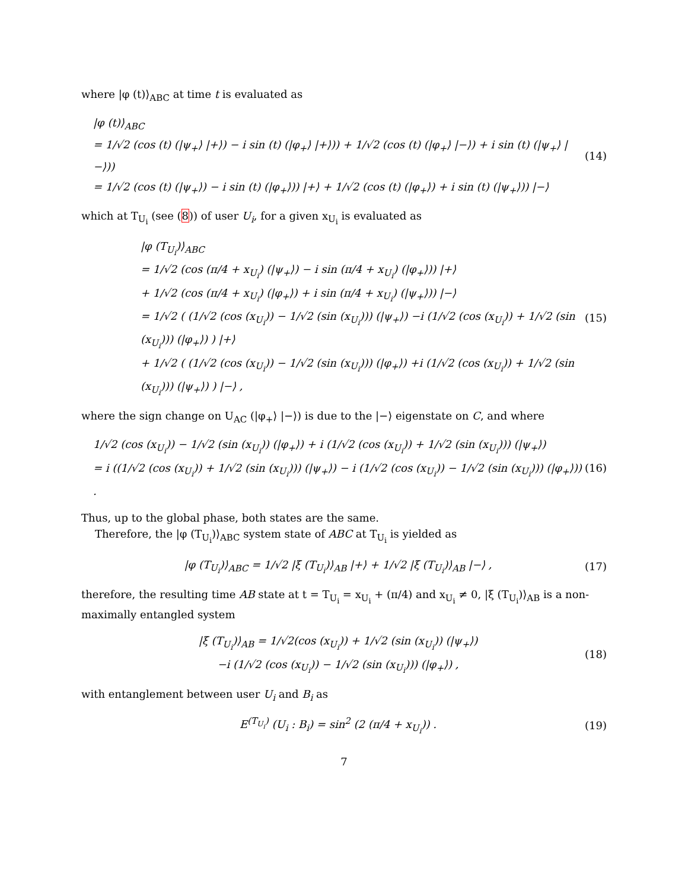where |φ (t)⟩<sub>ABC</sub> at time t is evaluated as
|φ (t)⟩<sub>ABC</sub>
= 1/√2 (cos (t) (|ψ<sub>+</sub>⟩ |+⟩) − i sin (t) (|φ<sub>+</sub>⟩ |+⟩)) + 1/√2 (cos (t) (|φ<sub>+</sub>⟩ |−⟩) + i sin (t) (|ψ<sub>+</sub>⟩ |−⟩))
= 1/√2 (cos (t) (|ψ<sub>+</sub>⟩) − i sin (t) (|φ<sub>+</sub>⟩)) |+⟩ + 1/√2 (cos (t) (|φ<sub>+</sub>⟩) + i sin (t) (|ψ<sub>+</sub>⟩)) |−⟩
(14)
which at T<sub>U<sub>i</sub></sub> (see (8)) of user U<sub>i</sub>, for a given x<sub>U<sub>i</sub></sub> is evaluated as
|φ (T<sub>U<sub>i</sub></sub>)⟩<sub>ABC</sub>
= 1/√2 (cos (π/4 + x<sub>U<sub>i</sub></sub>) (|ψ<sub>+</sub>⟩) − i sin (π/4 + x<sub>U<sub>i</sub></sub>) (|φ<sub>+</sub>⟩)) |+⟩
+ 1/√2 (cos (π/4 + x<sub>U<sub>i</sub></sub>) (|φ<sub>+</sub>⟩) + i sin (π/4 + x<sub>U<sub>i</sub></sub>) (|ψ<sub>+</sub>⟩)) |−⟩
= 1/√2 ( (1/√2 (cos (x<sub>U<sub>i</sub></sub>)) − 1/√2 (sin (x<sub>U<sub>i</sub></sub>))) (|ψ<sub>+</sub>⟩) −i (1/√2 (cos (x<sub>U<sub>i</sub></sub>)) + 1/√2 (sin (x<sub>U<sub>i</sub></sub>))) (|φ<sub>+</sub>⟩) ) |+⟩
+ 1/√2 ( (1/√2 (cos (x<sub>U<sub>i</sub></sub>)) − 1/√2 (sin (x<sub>U<sub>i</sub></sub>))) (|φ<sub>+</sub>⟩) +i (1/√2 (cos (x<sub>U<sub>i</sub></sub>)) + 1/√2 (sin (x<sub>U<sub>i</sub></sub>))) (|ψ<sub>+</sub>⟩) ) |−⟩ ,
(15)
where the sign change on U<sub>AC</sub> (|φ<sub>+</sub>⟩ |−⟩) is due to the |−⟩ eigenstate on C, and where
1/√2 (cos (x<sub>U<sub>i</sub></sub>)) − 1/√2 (sin (x<sub>U<sub>i</sub></sub>)) (|φ<sub>+</sub>⟩) + i (1/√2 (cos (x<sub>U<sub>i</sub></sub>)) + 1/√2 (sin (x<sub>U<sub>i</sub></sub>))) (|ψ<sub>+</sub>⟩)
= i ((1/√2 (cos (x<sub>U<sub>i</sub></sub>)) + 1/√2 (sin (x<sub>U<sub>i</sub></sub>))) (|ψ<sub>+</sub>⟩) − i (1/√2 (cos (x<sub>U<sub>i</sub></sub>)) − 1/√2 (sin (x<sub>U<sub>i</sub></sub>))) (|φ<sub>+</sub>⟩)) .
(16)
Thus, up to the global phase, both states are the same.
Therefore, the |φ (T<sub>U<sub>i</sub></sub>)⟩<sub>ABC</sub> system state of ABC at T<sub>U<sub>i</sub></sub> is yielded as
|φ (T<sub>U<sub>i</sub></sub>)⟩<sub>ABC</sub> = 1/√2 |ξ (T<sub>U<sub>i</sub></sub>)⟩<sub>AB</sub> |+⟩ + 1/√2 |ξ (T<sub>U<sub>i</sub></sub>)⟩<sub>AB</sub> |−⟩ ,
(17)
therefore, the resulting time AB state at t = T<sub>U<sub>i</sub></sub> = x<sub>U<sub>i</sub></sub> + (π/4) and x<sub>U<sub>i</sub></sub> ≠ 0, |ξ (T<sub>U<sub>i</sub></sub>)⟩<sub>AB</sub> is a non-maximally entangled system
|ξ (T<sub>U<sub>i</sub></sub>)⟩<sub>AB</sub> = 1/√2(cos (x<sub>U<sub>i</sub></sub>)) + 1/√2 (sin (x<sub>U<sub>i</sub></sub>)) (|ψ<sub>+</sub>⟩)
−i (1/√2 (cos (x<sub>U<sub>i</sub></sub>)) − 1/√2 (sin (x<sub>U<sub>i</sub></sub>))) (|φ<sub>+</sub>⟩) ,
(18)
with entanglement between user U<sub>i</sub> and B<sub>i</sub> as
E<sup>(T<sub>U<sub>i</sub></sub>)</sup> (U<sub>i</sub> : B<sub>i</sub>) = sin<sup>2</sup> (2 (π/4 + x<sub>U<sub>i</sub></sub>)) .
(19)
7